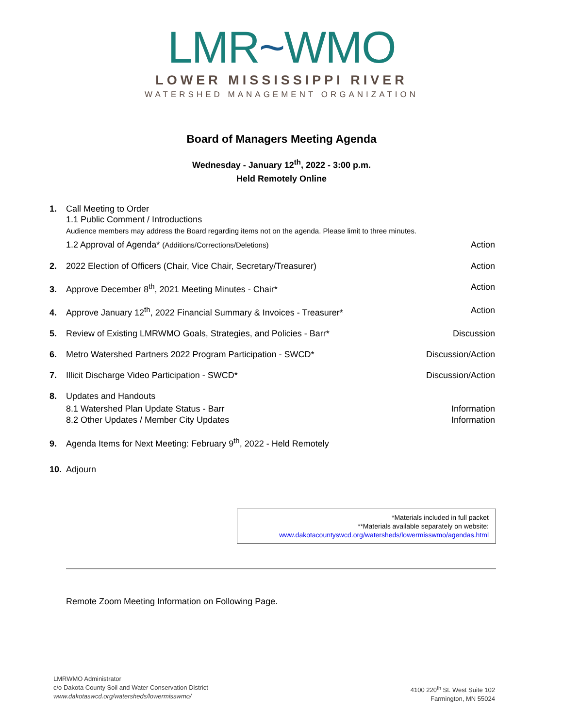LMR~WMO
LOWER MISSISSIPPI RIVER
WATERSHED MANAGEMENT ORGANIZATION
Board of Managers Meeting Agenda
Wednesday - January 12<sup>th</sup>, 2022 - 3:00 p.m.
Held Remotely Online
1. Call Meeting to Order
1.1 Public Comment / Introductions
Audience members may address the Board regarding items not on the agenda. Please limit to three minutes.
1.2 Approval of Agenda* (Additions/Corrections/Deletions) Action
2. 2022 Election of Officers (Chair, Vice Chair, Secretary/Treasurer) Action
3. Approve December 8<sup>th</sup>, 2021 Meeting Minutes - Chair* Action
4. Approve January 12<sup>th</sup>, 2022 Financial Summary & Invoices - Treasurer* Action
5. Review of Existing LMRWMO Goals, Strategies, and Policies - Barr* Discussion
6. Metro Watershed Partners 2022 Program Participation - SWCD* Discussion/Action
7. Illicit Discharge Video Participation - SWCD* Discussion/Action
8. Updates and Handouts
8.1 Watershed Plan Update Status - Barr Information
8.2 Other Updates / Member City Updates Information
9. Agenda Items for Next Meeting: February 9<sup>th</sup>, 2022 - Held Remotely
10. Adjourn
*Materials included in full packet
**Materials available separately on website:
www.dakotacountyswcd.org/watersheds/lowermisswmo/agendas.html
Remote Zoom Meeting Information on Following Page.
LMRWMO Administrator
c/o Dakota County Soil and Water Conservation District
www.dakotaswcd.org/watersheds/lowermisswmo/
4100 220<sup>th</sup> St. West Suite 102
Farmington, MN 55024